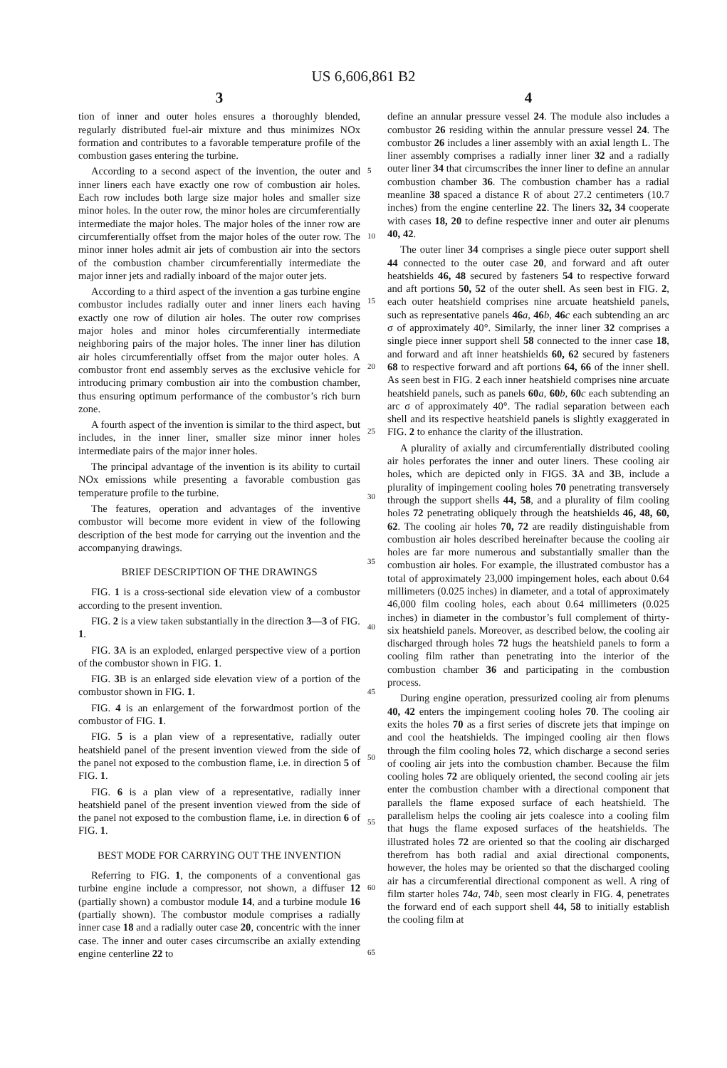US 6,606,861 B2
3
tion of inner and outer holes ensures a thoroughly blended, regularly distributed fuel-air mixture and thus minimizes NOx formation and contributes to a favorable temperature profile of the combustion gases entering the turbine.
According to a second aspect of the invention, the outer and inner liners each have exactly one row of combustion air holes. Each row includes both large size major holes and smaller size minor holes. In the outer row, the minor holes are circumferentially intermediate the major holes. The major holes of the inner row are circumferentially offset from the major holes of the outer row. The minor inner holes admit air jets of combustion air into the sectors of the combustion chamber circumferentially intermediate the major inner jets and radially inboard of the major outer jets.
According to a third aspect of the invention a gas turbine engine combustor includes radially outer and inner liners each having exactly one row of dilution air holes. The outer row comprises major holes and minor holes circumferentially intermediate neighboring pairs of the major holes. The inner liner has dilution air holes circumferentially offset from the major outer holes. A combustor front end assembly serves as the exclusive vehicle for introducing primary combustion air into the combustion chamber, thus ensuring optimum performance of the combustor’s rich burn zone.
A fourth aspect of the invention is similar to the third aspect, but includes, in the inner liner, smaller size minor inner holes intermediate pairs of the major inner holes.
The principal advantage of the invention is its ability to curtail NOx emissions while presenting a favorable combustion gas temperature profile to the turbine.
The features, operation and advantages of the inventive combustor will become more evident in view of the following description of the best mode for carrying out the invention and the accompanying drawings.
BRIEF DESCRIPTION OF THE DRAWINGS
FIG. 1 is a cross-sectional side elevation view of a combustor according to the present invention.
FIG. 2 is a view taken substantially in the direction 3—3 of FIG. 1.
FIG. 3 A is an exploded, enlarged perspective view of a portion of the combustor shown in FIG. 1.
FIG. 3 B is an enlarged side elevation view of a portion of the combustor shown in FIG. 1.
FIG. 4 is an enlargement of the forwardmost portion of the combustor of FIG. 1.
FIG. 5 is a plan view of a representative, radially outer heatshield panel of the present invention viewed from the side of the panel not exposed to the combustion flame, i.e. in direction 5 of FIG. 1.
FIG. 6 is a plan view of a representative, radially inner heatshield panel of the present invention viewed from the side of the panel not exposed to the combustion flame, i.e. in direction 6 of FIG. 1.
BEST MODE FOR CARRYING OUT THE INVENTION
Referring to FIG. 1, the components of a conventional gas turbine engine include a compressor, not shown, a diffuser 12 (partially shown) a combustor module 14, and a turbine module 16 (partially shown). The combustor module comprises a radially inner case 18 and a radially outer case 20, concentric with the inner case. The inner and outer cases circumscribe an axially extending engine centerline 22 to
4
define an annular pressure vessel 24. The module also includes a combustor 26 residing within the annular pressure vessel 24. The combustor 26 includes a liner assembly with an axial length L. The liner assembly comprises a radially inner liner 32 and a radially outer liner 34 that circumscribes the inner liner to define an annular combustion chamber 36. The combustion chamber has a radial meanline 38 spaced a distance R of about 27.2 centimeters (10.7 inches) from the engine centerline 22. The liners 32, 34 cooperate with cases 18, 20 to define respective inner and outer air plenums 40, 42.
The outer liner 34 comprises a single piece outer support shell 44 connected to the outer case 20, and forward and aft outer heatshields 46, 48 secured by fasteners 54 to respective forward and aft portions 50, 52 of the outer shell. As seen best in FIG. 2, each outer heatshield comprises nine arcuate heatshield panels, such as representative panels 46 a, 46 b, 46 c each subtending an arc σ of approximately 40°. Similarly, the inner liner 32 comprises a single piece inner support shell 58 connected to the inner case 18, and forward and aft inner heatshields 60, 62 secured by fasteners 68 to respective forward and aft portions 64, 66 of the inner shell. As seen best in FIG. 2 each inner heatshield comprises nine arcuate heatshield panels, such as panels 60 a, 60 b, 60 c each subtending an arc σ of approximately 40°. The radial separation between each shell and its respective heatshield panels is slightly exaggerated in FIG. 2 to enhance the clarity of the illustration.
A plurality of axially and circumferentially distributed cooling air holes perforates the inner and outer liners. These cooling air holes, which are depicted only in FIGS. 3 A and 3 B, include a plurality of impingement cooling holes 70 penetrating transversely through the support shells 44, 58, and a plurality of film cooling holes 72 penetrating obliquely through the heatshields 46, 48, 60, 62. The cooling air holes 70, 72 are readily distinguishable from combustion air holes described hereinafter because the cooling air holes are far more numerous and substantially smaller than the combustion air holes. For example, the illustrated combustor has a total of approximately 23,000 impingement holes, each about 0.64 millimeters (0.025 inches) in diameter, and a total of approximately 46,000 film cooling holes, each about 0.64 millimeters (0.025 inches) in diameter in the combustor’s full complement of thirty-six heatshield panels. Moreover, as described below, the cooling air discharged through holes 72 hugs the heatshield panels to form a cooling film rather than penetrating into the interior of the combustion chamber 36 and participating in the combustion process.
During engine operation, pressurized cooling air from plenums 40, 42 enters the impingement cooling holes 70. The cooling air exits the holes 70 as a first series of discrete jets that impinge on and cool the heatshields. The impinged cooling air then flows through the film cooling holes 72, which discharge a second series of cooling air jets into the combustion chamber. Because the film cooling holes 72 are obliquely oriented, the second cooling air jets enter the combustion chamber with a directional component that parallels the flame exposed surface of each heatshield. The parallelism helps the cooling air jets coalesce into a cooling film that hugs the flame exposed surfaces of the heatshields. The illustrated holes 72 are oriented so that the cooling air discharged therefrom has both radial and axial directional components, however, the holes may be oriented so that the discharged cooling air has a circumferential directional component as well. A ring of film starter holes 74 a, 74 b, seen most clearly in FIG. 4, penetrates the forward end of each support shell 44, 58 to initially establish the cooling film at
5
10
15
20
25
30
35
40
45
50
55
60
65